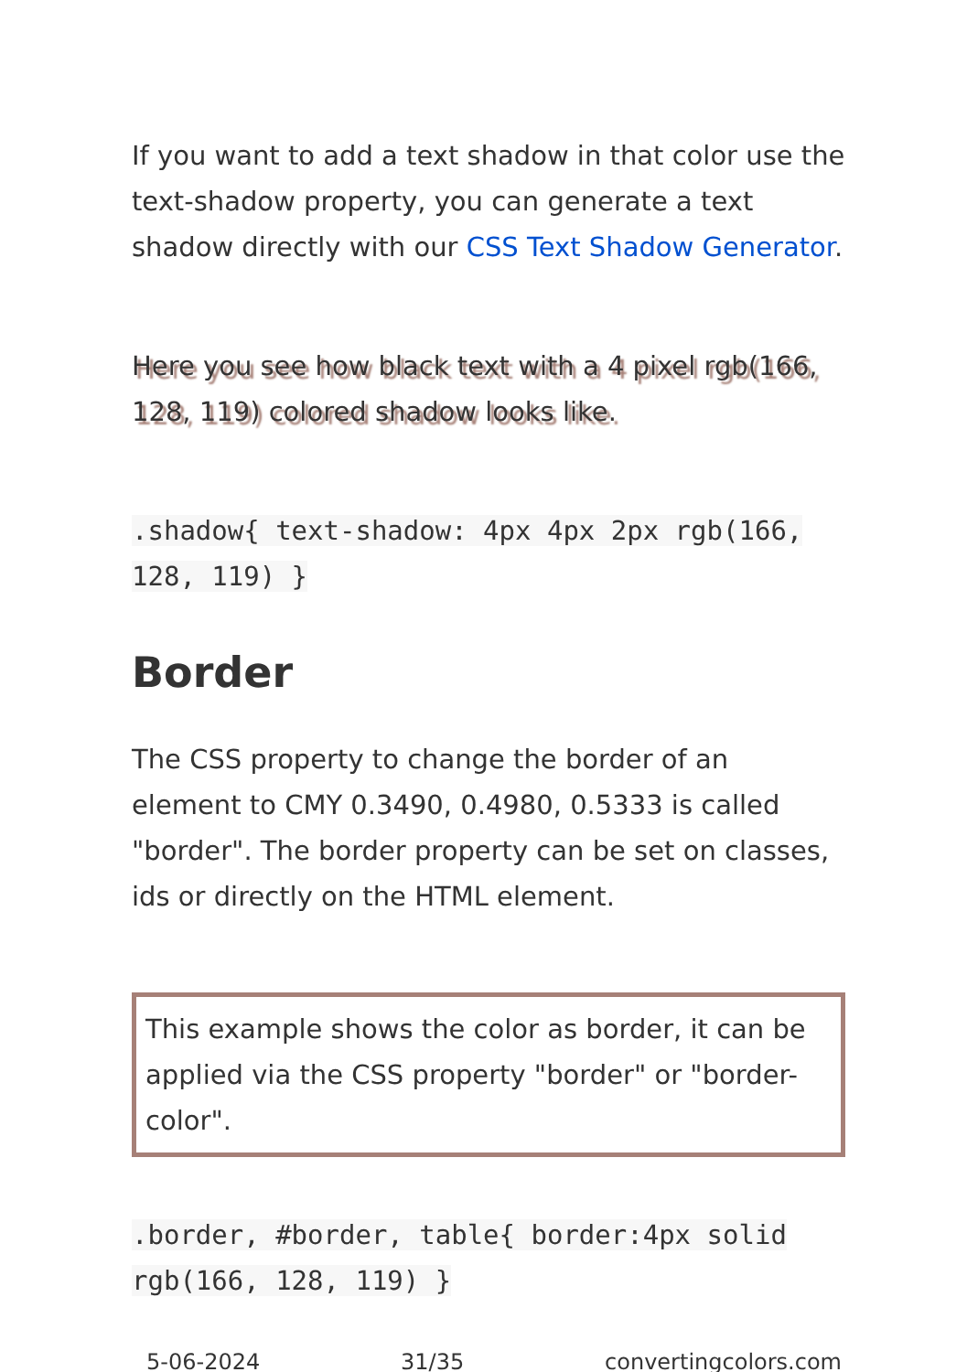If you want to add a text shadow in that color use the text-shadow property, you can generate a text shadow directly with our CSS Text Shadow Generator.
Here you see how black text with a 4 pixel rgb(166, 128, 119) colored shadow looks like.
.shadow{ text-shadow: 4px 4px 2px rgb(166, 128, 119) }
Border
The CSS property to change the border of an element to CMY 0.3490, 0.4980, 0.5333 is called "border". The border property can be set on classes, ids or directly on the HTML element.
This example shows the color as border, it can be applied via the CSS property "border" or "border-color".
.border, #border, table{ border:4px solid rgb(166, 128, 119) }
5-06-2024 31/35 convertingcolors.com